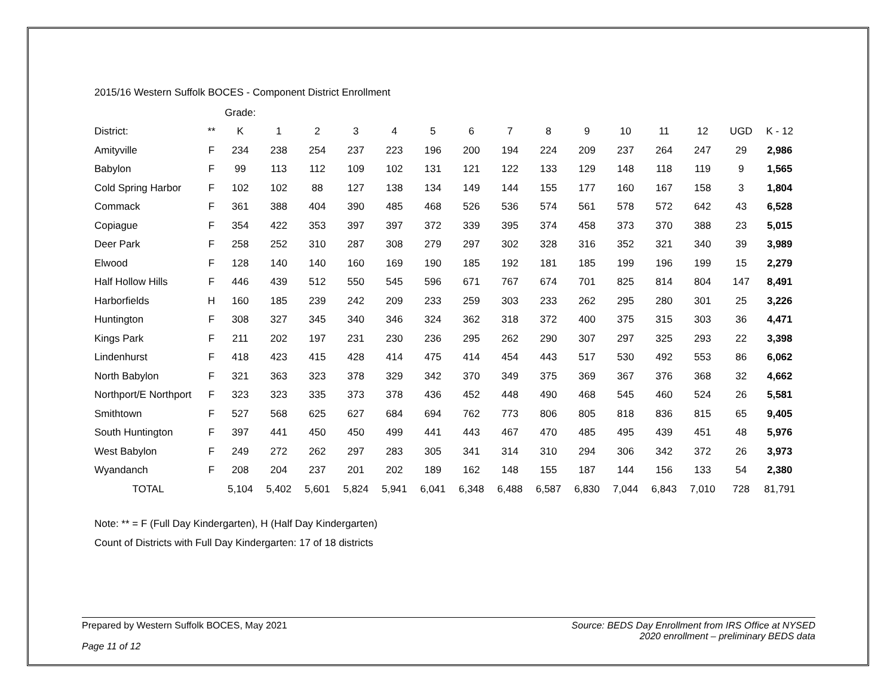2015/16 Western Suffolk BOCES - Component District Enrollment
| | | Grade: | | | | | | | | | | | | | | |
| District: | ** | K | 1 | 2 | 3 | 4 | 5 | 6 | 7 | 8 | 9 | 10 | 11 | 12 | UGD | K - 12 |
| Amityville | F | 234 | 238 | 254 | 237 | 223 | 196 | 200 | 194 | 224 | 209 | 237 | 264 | 247 | 29 | 2,986 |
| Babylon | F | 99 | 113 | 112 | 109 | 102 | 131 | 121 | 122 | 133 | 129 | 148 | 118 | 119 | 9 | 1,565 |
| Cold Spring Harbor | F | 102 | 102 | 88 | 127 | 138 | 134 | 149 | 144 | 155 | 177 | 160 | 167 | 158 | 3 | 1,804 |
| Commack | F | 361 | 388 | 404 | 390 | 485 | 468 | 526 | 536 | 574 | 561 | 578 | 572 | 642 | 43 | 6,528 |
| Copiague | F | 354 | 422 | 353 | 397 | 397 | 372 | 339 | 395 | 374 | 458 | 373 | 370 | 388 | 23 | 5,015 |
| Deer Park | F | 258 | 252 | 310 | 287 | 308 | 279 | 297 | 302 | 328 | 316 | 352 | 321 | 340 | 39 | 3,989 |
| Elwood | F | 128 | 140 | 140 | 160 | 169 | 190 | 185 | 192 | 181 | 185 | 199 | 196 | 199 | 15 | 2,279 |
| Half Hollow Hills | F | 446 | 439 | 512 | 550 | 545 | 596 | 671 | 767 | 674 | 701 | 825 | 814 | 804 | 147 | 8,491 |
| Harborfields | H | 160 | 185 | 239 | 242 | 209 | 233 | 259 | 303 | 233 | 262 | 295 | 280 | 301 | 25 | 3,226 |
| Huntington | F | 308 | 327 | 345 | 340 | 346 | 324 | 362 | 318 | 372 | 400 | 375 | 315 | 303 | 36 | 4,471 |
| Kings Park | F | 211 | 202 | 197 | 231 | 230 | 236 | 295 | 262 | 290 | 307 | 297 | 325 | 293 | 22 | 3,398 |
| Lindenhurst | F | 418 | 423 | 415 | 428 | 414 | 475 | 414 | 454 | 443 | 517 | 530 | 492 | 553 | 86 | 6,062 |
| North Babylon | F | 321 | 363 | 323 | 378 | 329 | 342 | 370 | 349 | 375 | 369 | 367 | 376 | 368 | 32 | 4,662 |
| Northport/E Northport | F | 323 | 323 | 335 | 373 | 378 | 436 | 452 | 448 | 490 | 468 | 545 | 460 | 524 | 26 | 5,581 |
| Smithtown | F | 527 | 568 | 625 | 627 | 684 | 694 | 762 | 773 | 806 | 805 | 818 | 836 | 815 | 65 | 9,405 |
| South Huntington | F | 397 | 441 | 450 | 450 | 499 | 441 | 443 | 467 | 470 | 485 | 495 | 439 | 451 | 48 | 5,976 |
| West Babylon | F | 249 | 272 | 262 | 297 | 283 | 305 | 341 | 314 | 310 | 294 | 306 | 342 | 372 | 26 | 3,973 |
| Wyandanch | F | 208 | 204 | 237 | 201 | 202 | 189 | 162 | 148 | 155 | 187 | 144 | 156 | 133 | 54 | 2,380 |
| TOTAL | | 5,104 | 5,402 | 5,601 | 5,824 | 5,941 | 6,041 | 6,348 | 6,488 | 6,587 | 6,830 | 7,044 | 6,843 | 7,010 | 728 | 81,791 |
Note: ** = F (Full Day Kindergarten), H (Half Day Kindergarten)
Count of Districts with Full Day Kindergarten: 17 of 18 districts
Prepared by Western Suffolk BOCES, May 2021
Source: BEDS Day Enrollment from IRS Office at NYSED
2020 enrollment – preliminary BEDS data
Page 11 of 12